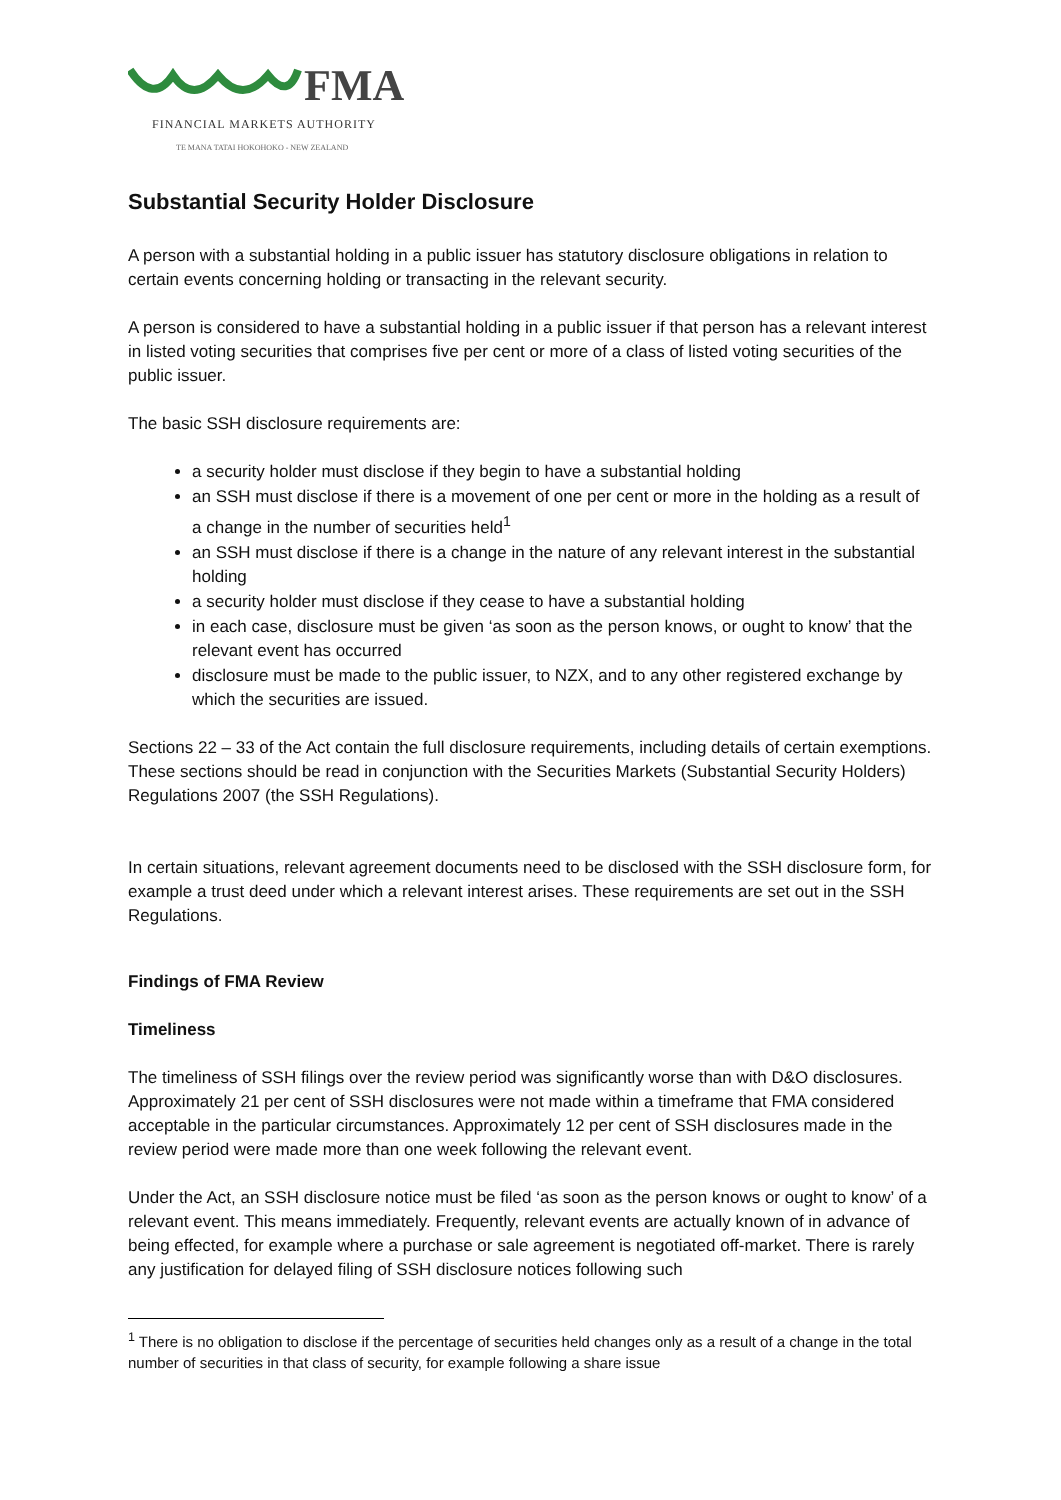FMA
FINANCIAL MARKETS AUTHORITY
TE MANA TATAI HOKOHOKO - NEW ZEALAND
Substantial Security Holder Disclosure
A person with a substantial holding in a public issuer has statutory disclosure obligations in relation to certain events concerning holding or transacting in the relevant security.
A person is considered to have a substantial holding in a public issuer if that person has a relevant interest in listed voting securities that comprises five per cent or more of a class of listed voting securities of the public issuer.
The basic SSH disclosure requirements are:
a security holder must disclose if they begin to have a substantial holding
an SSH must disclose if there is a movement of one per cent or more in the holding as a result of a change in the number of securities held<sup>1</sup>
an SSH must disclose if there is a change in the nature of any relevant interest in the substantial holding
a security holder must disclose if they cease to have a substantial holding
in each case, disclosure must be given ‘as soon as the person knows, or ought to know’ that the relevant event has occurred
disclosure must be made to the public issuer, to NZX, and to any other registered exchange by which the securities are issued.
Sections 22 – 33 of the Act contain the full disclosure requirements, including details of certain exemptions. These sections should be read in conjunction with the Securities Markets (Substantial Security Holders) Regulations 2007 (the SSH Regulations).
In certain situations, relevant agreement documents need to be disclosed with the SSH disclosure form, for example a trust deed under which a relevant interest arises. These requirements are set out in the SSH Regulations.
Findings of FMA Review
Timeliness
The timeliness of SSH filings over the review period was significantly worse than with D&O disclosures. Approximately 21 per cent of SSH disclosures were not made within a timeframe that FMA considered acceptable in the particular circumstances. Approximately 12 per cent of SSH disclosures made in the review period were made more than one week following the relevant event.
Under the Act, an SSH disclosure notice must be filed ‘as soon as the person knows or ought to know’ of a relevant event. This means immediately. Frequently, relevant events are actually known of in advance of being effected, for example where a purchase or sale agreement is negotiated off-market. There is rarely any justification for delayed filing of SSH disclosure notices following such
<sup>1</sup> There is no obligation to disclose if the percentage of securities held changes only as a result of a change in the total number of securities in that class of security, for example following a share issue